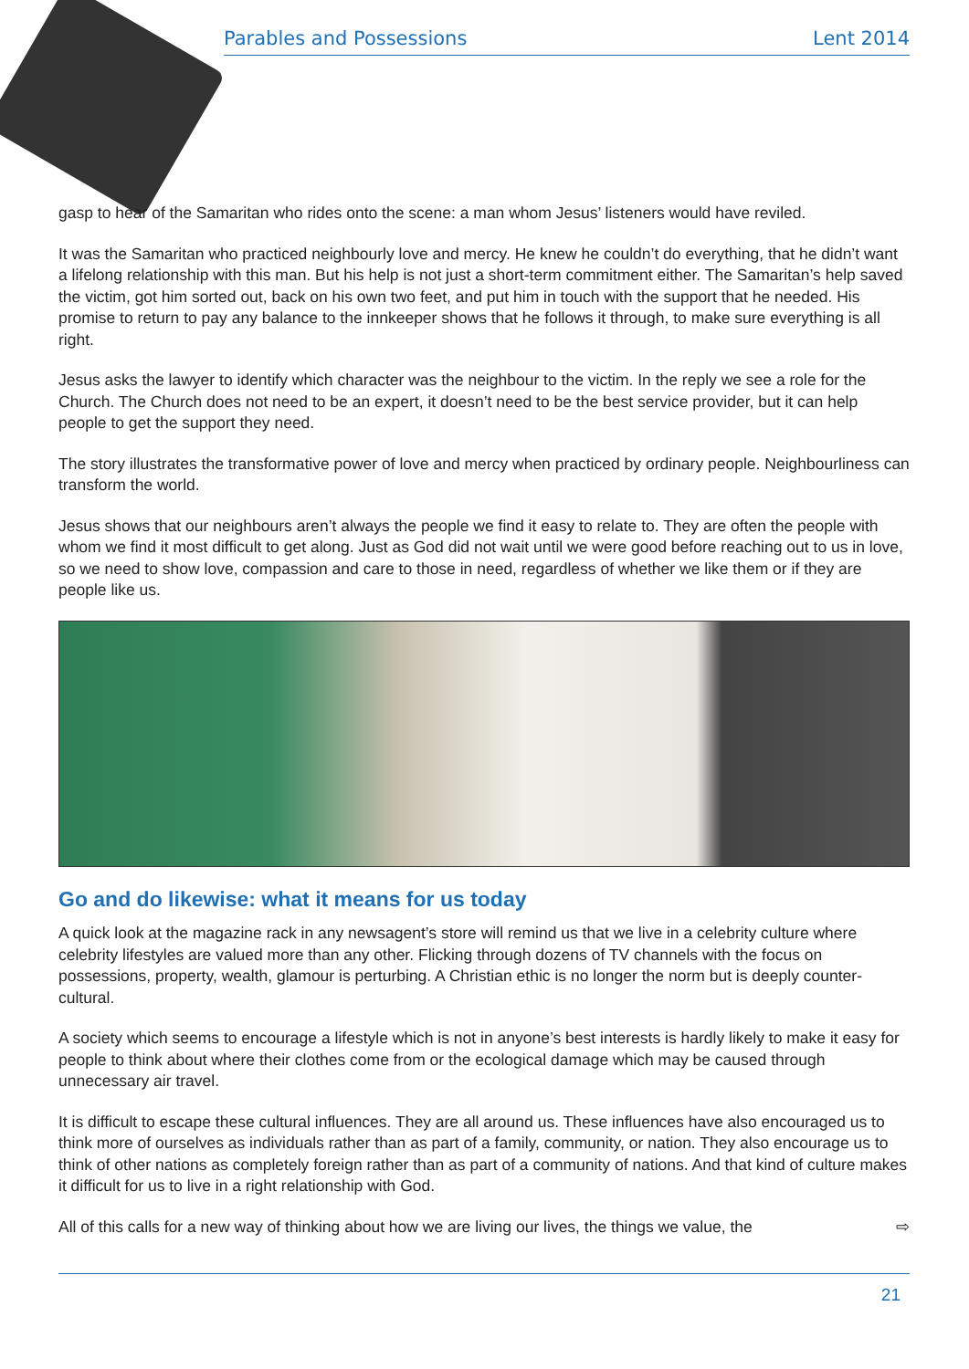Parables and Possessions Lent 2014
gasp to hear of the Samaritan who rides onto the scene: a man whom Jesus’ listeners would have reviled.
It was the Samaritan who practiced neighbourly love and mercy. He knew he couldn’t do everything, that he didn’t want a lifelong relationship with this man. But his help is not just a short-term commitment either. The Samaritan’s help saved the victim, got him sorted out, back on his own two feet, and put him in touch with the support that he needed. His promise to return to pay any balance to the innkeeper shows that he follows it through, to make sure everything is all right.
Jesus asks the lawyer to identify which character was the neighbour to the victim. In the reply we see a role for the Church. The Church does not need to be an expert, it doesn’t need to be the best service provider, but it can help people to get the support they need.
The story illustrates the transformative power of love and mercy when practiced by ordinary people. Neighbourliness can transform the world.
Jesus shows that our neighbours aren’t always the people we find it easy to relate to. They are often the people with whom we find it most difficult to get along. Just as God did not wait until we were good before reaching out to us in love, so we need to show love, compassion and care to those in need, regardless of whether we like them or if they are people like us.
Go and do likewise: what it means for us today
A quick look at the magazine rack in any newsagent’s store will remind us that we live in a celebrity culture where celebrity lifestyles are valued more than any other. Flicking through dozens of TV channels with the focus on possessions, property, wealth, glamour is perturbing. A Christian ethic is no longer the norm but is deeply counter-cultural.
A society which seems to encourage a lifestyle which is not in anyone’s best interests is hardly likely to make it easy for people to think about where their clothes come from or the ecological damage which may be caused through unnecessary air travel.
It is difficult to escape these cultural influences. They are all around us. These influences have also encouraged us to think more of ourselves as individuals rather than as part of a family, community, or nation. They also encourage us to think of other nations as completely foreign rather than as part of a community of nations. And that kind of culture makes it difficult for us to live in a right relationship with God.
All of this calls for a new way of thinking about how we are living our lives, the things we value, the ⇨
21